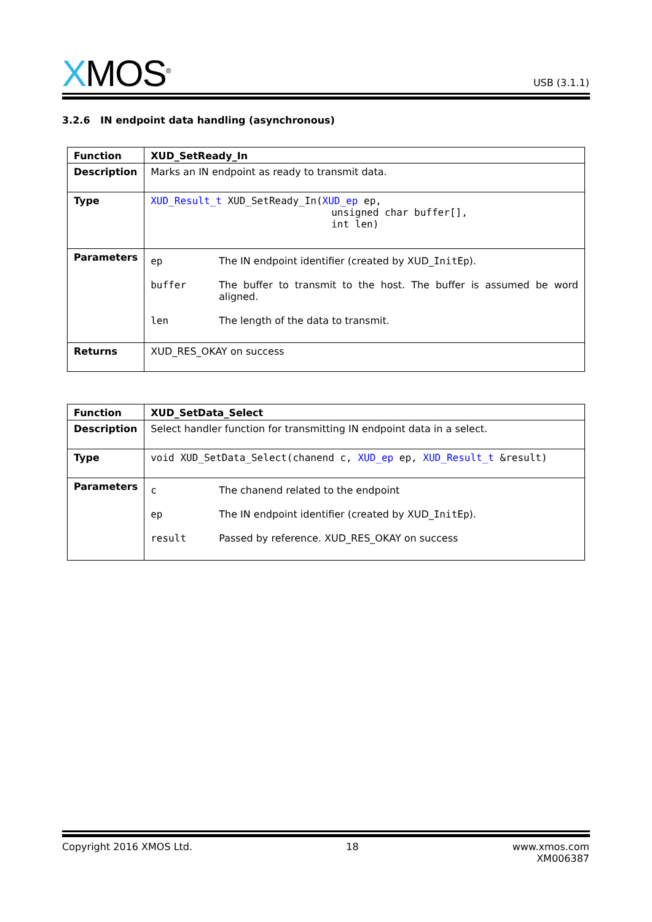XMOS<sup>®</sup>
USB (3.1.1)
3.2.6 IN endpoint data handling (asynchronous)
| Function | XUD_SetReady_In |
| Description | Marks an IN endpoint as ready to transmit data. |
| Type | XUD_Result_t XUD_SetReady_In( XUD_ep ep, unsigned char buffer[], int len) |
| Parameters | / ep / The IN endpoint identifier (created by XUD_ InitEp ). / / buffer / The buffer to transmit to the host. The buffer is assumed be word aligned. / / len / The length of the data to transmit. / |
| Returns | XUD_RES_OKAY on success |
| Function | XUD_SetData_Select |
| Description | Select handler function for transmitting IN endpoint data in a select. |
| Type | void XUD_SetData_Select(chanend c, XUD_ep ep, XUD_Result_t &result) |
| Parameters | / c / The chanend related to the endpoint / / ep / The IN endpoint identifier (created by XUD_ InitEp ). / / result / Passed by reference. XUD_RES_OKAY on success / |
Copyright 2016 XMOS Ltd. 18 www.xmos.com
XM006387